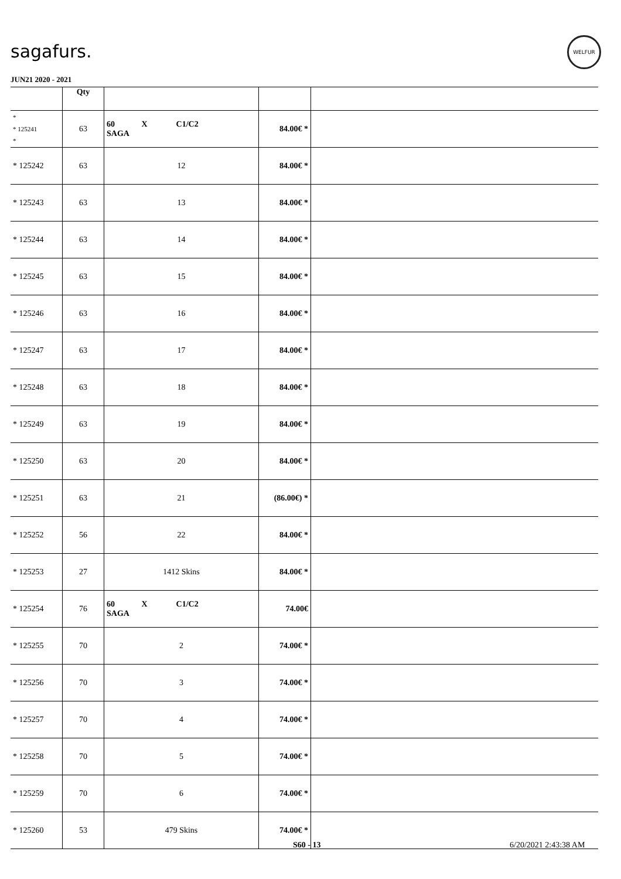sagafurs.
WELFUR
JUN21 2020 - 2021
| | Qty | | | |
| --- | --- | --- | --- | --- |
| * * 125241 * | 63 | 60 X C1/C2 SAGA | 84.00€ * | |
| * 125242 | 63 | 12 | 84.00€ * | |
| * 125243 | 63 | 13 | 84.00€ * | |
| * 125244 | 63 | 14 | 84.00€ * | |
| * 125245 | 63 | 15 | 84.00€ * | |
| * 125246 | 63 | 16 | 84.00€ * | |
| * 125247 | 63 | 17 | 84.00€ * | |
| * 125248 | 63 | 18 | 84.00€ * | |
| * 125249 | 63 | 19 | 84.00€ * | |
| * 125250 | 63 | 20 | 84.00€ * | |
| * 125251 | 63 | 21 | (86.00€) * | |
| * 125252 | 56 | 22 | 84.00€ * | |
| * 125253 | 27 | 1412 Skins | 84.00€ * | |
| * 125254 | 76 | 60 X C1/C2 SAGA | 74.00€ | |
| * 125255 | 70 | 2 | 74.00€ * | |
| * 125256 | 70 | 3 | 74.00€ * | |
| * 125257 | 70 | 4 | 74.00€ * | |
| * 125258 | 70 | 5 | 74.00€ * | |
| * 125259 | 70 | 6 | 74.00€ * | |
| * 125260 | 53 | 479 Skins | 74.00€ * | |
S60 - 13 6/20/2021 2:43:38 AM